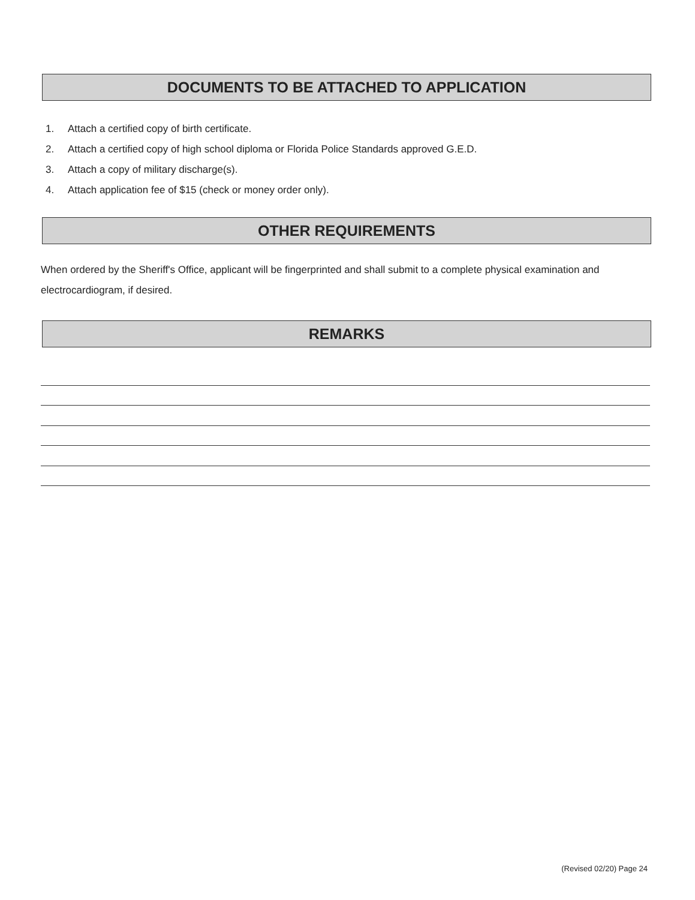DOCUMENTS TO BE ATTACHED TO APPLICATION
1. Attach a certified copy of birth certificate.
2. Attach a certified copy of high school diploma or Florida Police Standards approved G.E.D.
3. Attach a copy of military discharge(s).
4. Attach application fee of $15 (check or money order only).
OTHER REQUIREMENTS
When ordered by the Sheriff's Office, applicant will be fingerprinted and shall submit to a complete physical examination and electrocardiogram, if desired.
REMARKS
(Revised 02/20) Page 24